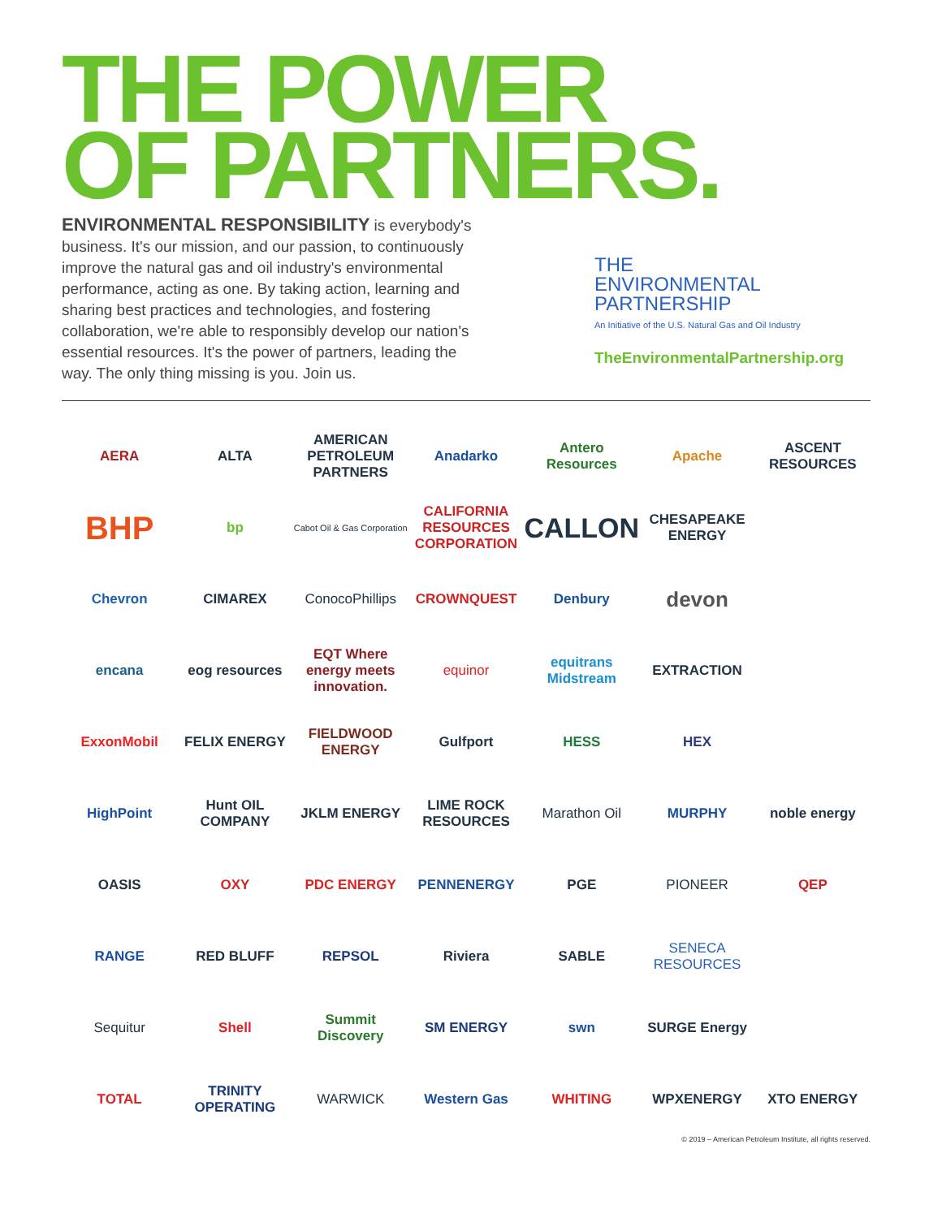THE POWER
OF PARTNERS.
ENVIRONMENTAL RESPONSIBILITY is everybody's business. It's our mission, and our passion, to continuously improve the natural gas and oil industry's environmental performance, acting as one. By taking action, learning and sharing best practices and technologies, and fostering collaboration, we're able to responsibly develop our nation's essential resources. It's the power of partners, leading the way. The only thing missing is you. Join us.
THE
ENVIRONMENTAL
PARTNERSHIP
An Initiative of the U.S. Natural Gas and Oil Industry
TheEnvironmentalPartnership.org
AERA
ALTA
AMERICAN PETROLEUM PARTNERS
Anadarko
Antero Resources
Apache
ASCENT RESOURCES
BHP
bp
Cabot Oil & Gas Corporation
CALIFORNIA RESOURCES CORPORATION
CALLON
CHESAPEAKE ENERGY
Chevron
CIMAREX
ConocoPhillips
CROWNQUEST
Denbury
devon
encana
eog resources
EQT Where energy meets innovation.
equinor
equitrans Midstream
EXTRACTION
ExxonMobil
FELIX ENERGY
FIELDWOOD ENERGY
Gulfport
HESS
HEX
HighPoint
Hunt OIL COMPANY
JKLM ENERGY
LIME ROCK RESOURCES
Marathon Oil
MURPHY
noble energy
OASIS
OXY
PDC ENERGY
PENNENERGY
PGE
PIONEER
QEP
RANGE
RED BLUFF
REPSOL
Riviera
SABLE
SENECA RESOURCES
Sequitur
Shell
Summit Discovery
SM ENERGY
swn
SURGE Energy
TOTAL
TRINITY OPERATING
WARWICK
Western Gas
WHITING
WPXENERGY
XTO ENERGY
© 2019 – American Petroleum Institute, all rights reserved.